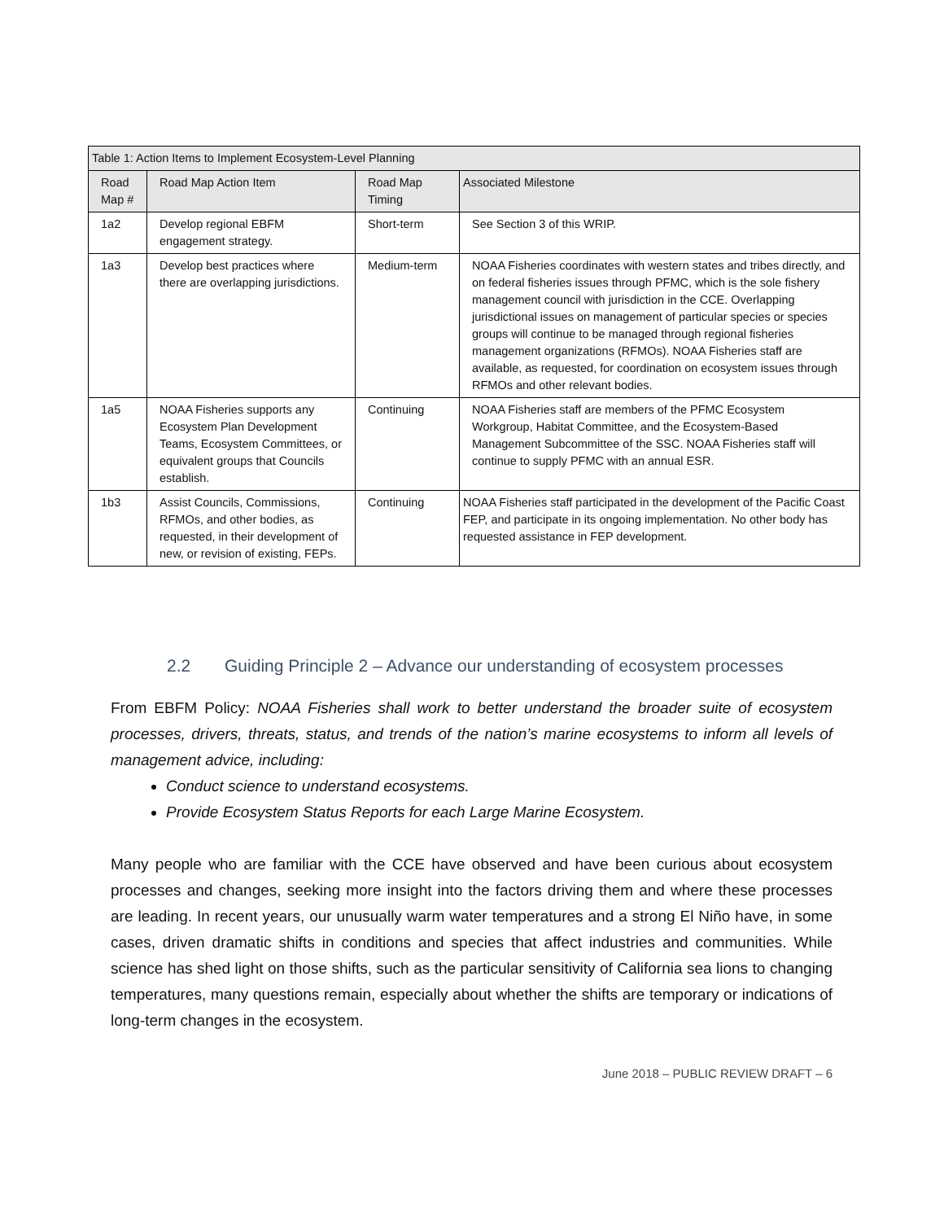| Table 1: Action Items to Implement Ecosystem-Level Planning | | | |
| --- | --- | --- | --- |
| Road Map # | Road Map Action Item | Road Map Timing | Associated Milestone |
| 1a2 | Develop regional EBFM engagement strategy. | Short-term | See Section 3 of this WRIP. |
| 1a3 | Develop best practices where there are overlapping jurisdictions. | Medium-term | NOAA Fisheries coordinates with western states and tribes directly, and on federal fisheries issues through PFMC, which is the sole fishery management council with jurisdiction in the CCE. Overlapping jurisdictional issues on management of particular species or species groups will continue to be managed through regional fisheries management organizations (RFMOs). NOAA Fisheries staff are available, as requested, for coordination on ecosystem issues through RFMOs and other relevant bodies. |
| 1a5 | NOAA Fisheries supports any Ecosystem Plan Development Teams, Ecosystem Committees, or equivalent groups that Councils establish. | Continuing | NOAA Fisheries staff are members of the PFMC Ecosystem Workgroup, Habitat Committee, and the Ecosystem-Based Management Subcommittee of the SSC. NOAA Fisheries staff will continue to supply PFMC with an annual ESR. |
| 1b3 | Assist Councils, Commissions, RFMOs, and other bodies, as requested, in their development of new, or revision of existing, FEPs. | Continuing | NOAA Fisheries staff participated in the development of the Pacific Coast FEP, and participate in its ongoing implementation. No other body has requested assistance in FEP development. |
2.2 Guiding Principle 2 – Advance our understanding of ecosystem processes
From EBFM Policy: NOAA Fisheries shall work to better understand the broader suite of ecosystem processes, drivers, threats, status, and trends of the nation’s marine ecosystems to inform all levels of management advice, including:
Conduct science to understand ecosystems.
Provide Ecosystem Status Reports for each Large Marine Ecosystem.
Many people who are familiar with the CCE have observed and have been curious about ecosystem processes and changes, seeking more insight into the factors driving them and where these processes are leading. In recent years, our unusually warm water temperatures and a strong El Niño have, in some cases, driven dramatic shifts in conditions and species that affect industries and communities. While science has shed light on those shifts, such as the particular sensitivity of California sea lions to changing temperatures, many questions remain, especially about whether the shifts are temporary or indications of long-term changes in the ecosystem.
June 2018 – PUBLIC REVIEW DRAFT – 6